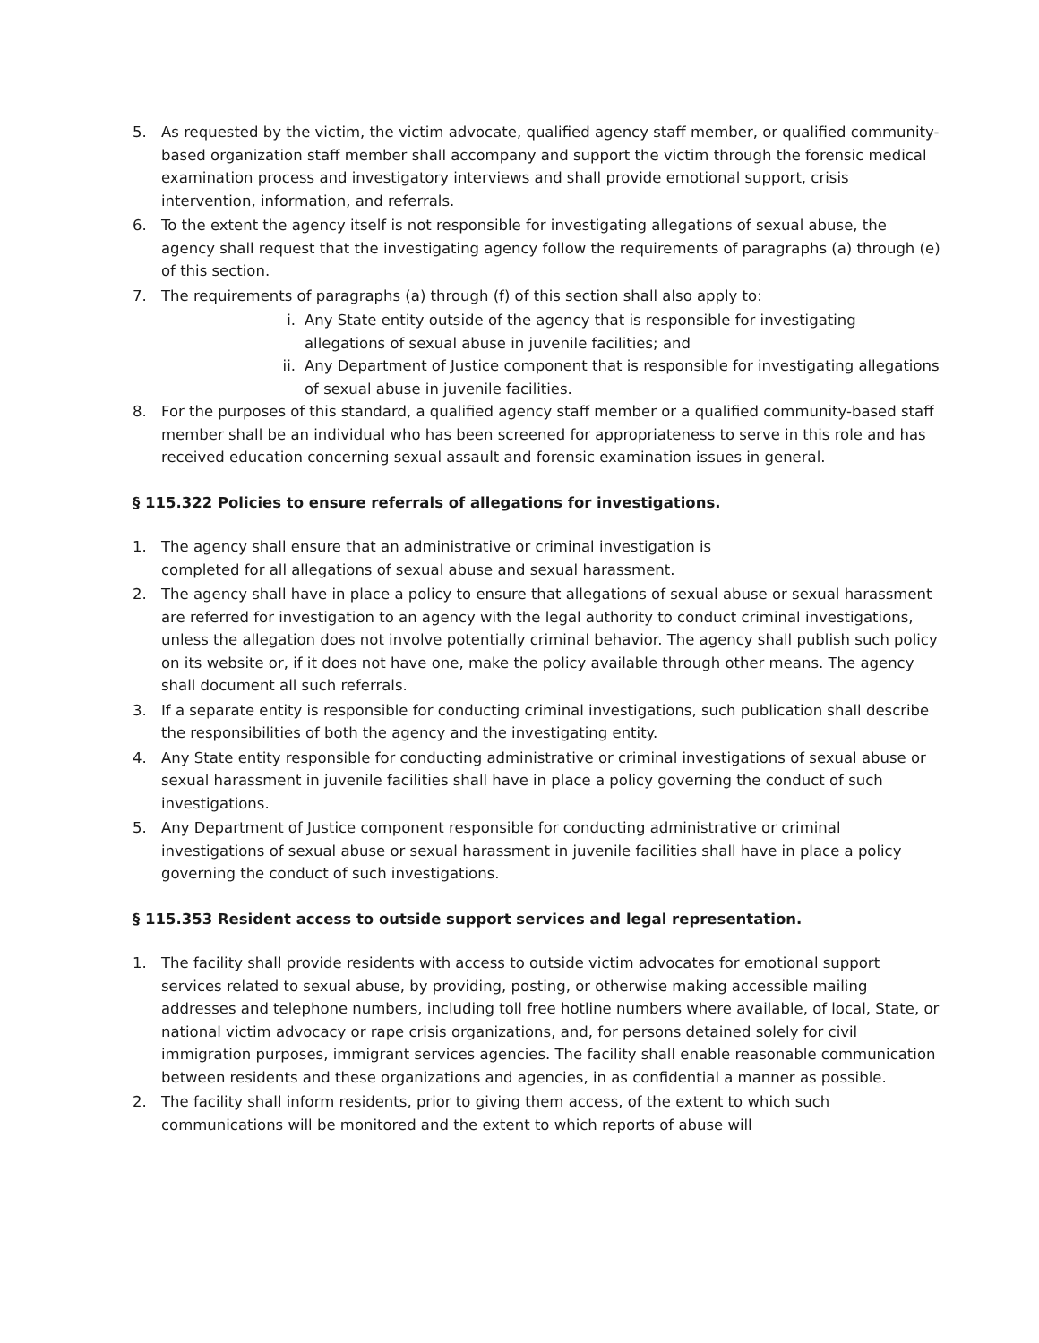5. As requested by the victim, the victim advocate, qualified agency staff member, or qualified community-based organization staff member shall accompany and support the victim through the forensic medical examination process and investigatory interviews and shall provide emotional support, crisis intervention, information, and referrals.
6. To the extent the agency itself is not responsible for investigating allegations of sexual abuse, the agency shall request that the investigating agency follow the requirements of paragraphs (a) through (e) of this section.
7. The requirements of paragraphs (a) through (f) of this section shall also apply to:
i. Any State entity outside of the agency that is responsible for investigating allegations of sexual abuse in juvenile facilities; and
ii. Any Department of Justice component that is responsible for investigating allegations of sexual abuse in juvenile facilities.
8. For the purposes of this standard, a qualified agency staff member or a qualified community-based staff member shall be an individual who has been screened for appropriateness to serve in this role and has received education concerning sexual assault and forensic examination issues in general.
§ 115.322 Policies to ensure referrals of allegations for investigations.
1. The agency shall ensure that an administrative or criminal investigation is
completed for all allegations of sexual abuse and sexual harassment.
2. The agency shall have in place a policy to ensure that allegations of sexual abuse or sexual harassment are referred for investigation to an agency with the legal authority to conduct criminal investigations, unless the allegation does not involve potentially criminal behavior. The agency shall publish such policy on its website or, if it does not have one, make the policy available through other means. The agency shall document all such referrals.
3. If a separate entity is responsible for conducting criminal investigations, such publication shall describe the responsibilities of both the agency and the investigating entity.
4. Any State entity responsible for conducting administrative or criminal investigations of sexual abuse or sexual harassment in juvenile facilities shall have in place a policy governing the conduct of such investigations.
5. Any Department of Justice component responsible for conducting administrative or criminal investigations of sexual abuse or sexual harassment in juvenile facilities shall have in place a policy governing the conduct of such investigations.
§ 115.353 Resident access to outside support services and legal representation.
1. The facility shall provide residents with access to outside victim advocates for emotional support services related to sexual abuse, by providing, posting, or otherwise making accessible mailing addresses and telephone numbers, including toll free hotline numbers where available, of local, State, or national victim advocacy or rape crisis organizations, and, for persons detained solely for civil immigration purposes, immigrant services agencies. The facility shall enable reasonable communication between residents and these organizations and agencies, in as confidential a manner as possible.
2. The facility shall inform residents, prior to giving them access, of the extent to which such communications will be monitored and the extent to which reports of abuse will